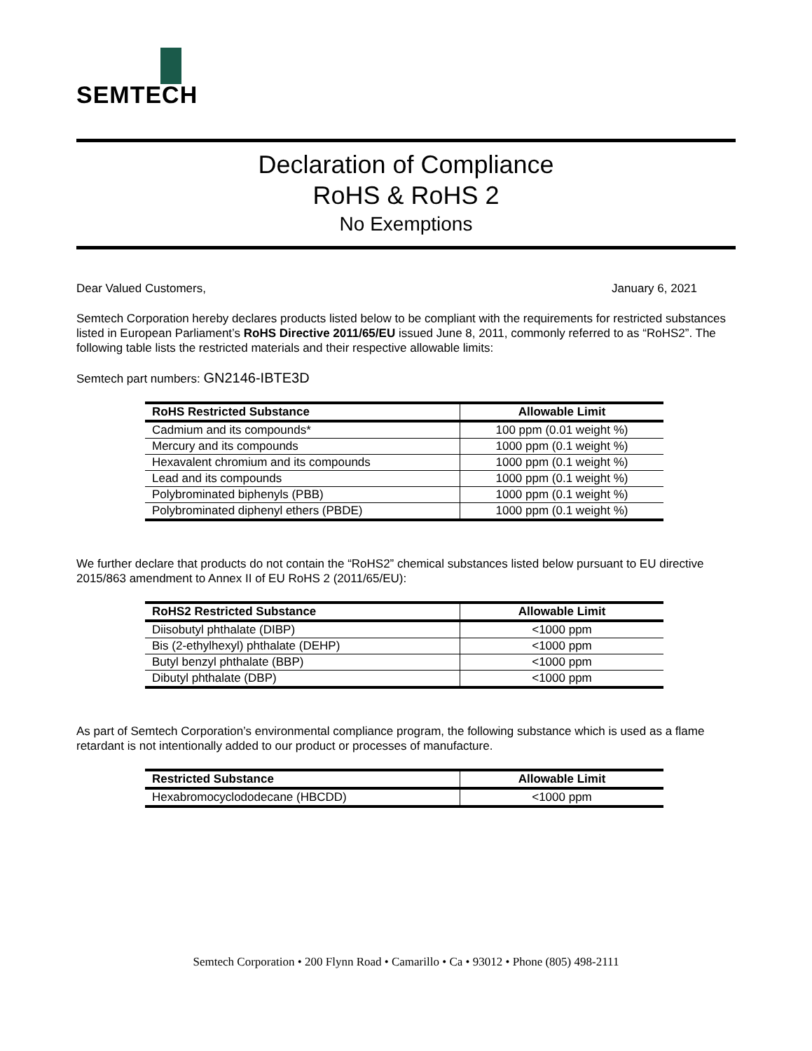SEMTECH
Declaration of Compliance
RoHS & RoHS 2
No Exemptions
Dear Valued Customers, January 6, 2021
Semtech Corporation hereby declares products listed below to be compliant with the requirements for restricted substances listed in European Parliament’s RoHS Directive 2011/65/EU issued June 8, 2011, commonly referred to as “RoHS2”. The following table lists the restricted materials and their respective allowable limits:
Semtech part numbers: GN2146-IBTE3D
| RoHS Restricted Substance | Allowable Limit |
| --- | --- |
| Cadmium and its compounds* | 100 ppm (0.01 weight %) |
| Mercury and its compounds | 1000 ppm (0.1 weight %) |
| Hexavalent chromium and its compounds | 1000 ppm (0.1 weight %) |
| Lead and its compounds | 1000 ppm (0.1 weight %) |
| Polybrominated biphenyls (PBB) | 1000 ppm (0.1 weight %) |
| Polybrominated diphenyl ethers (PBDE) | 1000 ppm (0.1 weight %) |
We further declare that products do not contain the “RoHS2” chemical substances listed below pursuant to EU directive 2015/863 amendment to Annex II of EU RoHS 2 (2011/65/EU):
| RoHS2 Restricted Substance | Allowable Limit |
| --- | --- |
| Diisobutyl phthalate (DIBP) | <1000 ppm |
| Bis (2-ethylhexyl) phthalate (DEHP) | <1000 ppm |
| Butyl benzyl phthalate (BBP) | <1000 ppm |
| Dibutyl phthalate (DBP) | <1000 ppm |
As part of Semtech Corporation’s environmental compliance program, the following substance which is used as a flame retardant is not intentionally added to our product or processes of manufacture.
| Restricted Substance | Allowable Limit |
| --- | --- |
| Hexabromocyclododecane (HBCDD) | <1000 ppm |
Semtech Corporation • 200 Flynn Road • Camarillo • Ca • 93012 • Phone (805) 498-2111